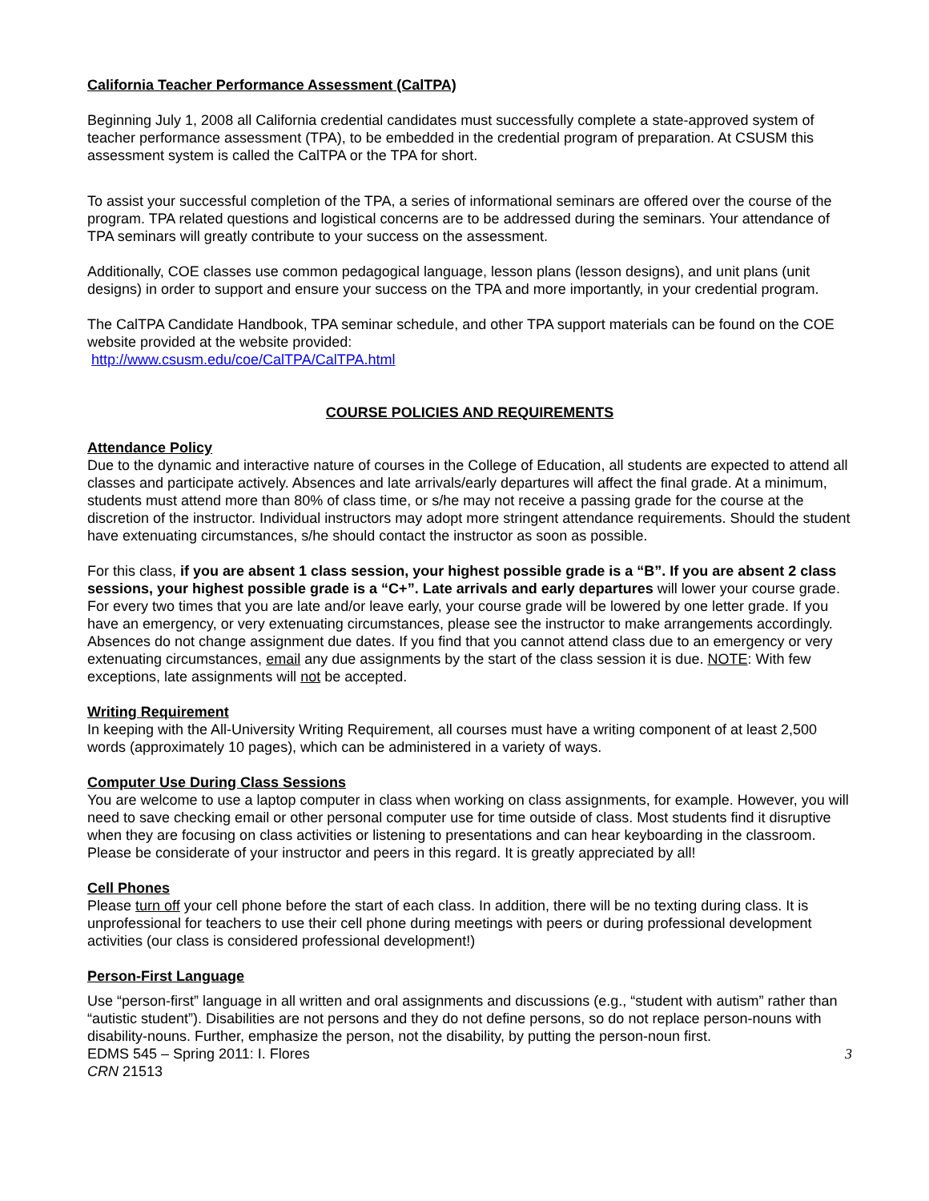California Teacher Performance Assessment (CalTPA)
Beginning July 1, 2008 all California credential candidates must successfully complete a state-approved system of teacher performance assessment (TPA), to be embedded in the credential program of preparation. At CSUSM this assessment system is called the CalTPA or the TPA for short.
To assist your successful completion of the TPA, a series of informational seminars are offered over the course of the program. TPA related questions and logistical concerns are to be addressed during the seminars. Your attendance of TPA seminars will greatly contribute to your success on the assessment.
Additionally, COE classes use common pedagogical language, lesson plans (lesson designs), and unit plans (unit designs) in order to support and ensure your success on the TPA and more importantly, in your credential program.
The CalTPA Candidate Handbook, TPA seminar schedule, and other TPA support materials can be found on the COE website provided at the website provided:
http://www.csusm.edu/coe/CalTPA/CalTPA.html
COURSE POLICIES AND REQUIREMENTS
Attendance Policy
Due to the dynamic and interactive nature of courses in the College of Education, all students are expected to attend all classes and participate actively. Absences and late arrivals/early departures will affect the final grade. At a minimum, students must attend more than 80% of class time, or s/he may not receive a passing grade for the course at the discretion of the instructor. Individual instructors may adopt more stringent attendance requirements. Should the student have extenuating circumstances, s/he should contact the instructor as soon as possible.
For this class, if you are absent 1 class session, your highest possible grade is a “B”. If you are absent 2 class sessions, your highest possible grade is a “C+”. Late arrivals and early departures will lower your course grade. For every two times that you are late and/or leave early, your course grade will be lowered by one letter grade. If you have an emergency, or very extenuating circumstances, please see the instructor to make arrangements accordingly. Absences do not change assignment due dates. If you find that you cannot attend class due to an emergency or very extenuating circumstances, email any due assignments by the start of the class session it is due. NOTE: With few exceptions, late assignments will not be accepted.
Writing Requirement
In keeping with the All-University Writing Requirement, all courses must have a writing component of at least 2,500 words (approximately 10 pages), which can be administered in a variety of ways.
Computer Use During Class Sessions
You are welcome to use a laptop computer in class when working on class assignments, for example. However, you will need to save checking email or other personal computer use for time outside of class. Most students find it disruptive when they are focusing on class activities or listening to presentations and can hear keyboarding in the classroom. Please be considerate of your instructor and peers in this regard. It is greatly appreciated by all!
Cell Phones
Please turn off your cell phone before the start of each class. In addition, there will be no texting during class. It is unprofessional for teachers to use their cell phone during meetings with peers or during professional development activities (our class is considered professional development!)
Person-First Language
Use “person-first” language in all written and oral assignments and discussions (e.g., “student with autism” rather than “autistic student”). Disabilities are not persons and they do not define persons, so do not replace person-nouns with disability-nouns. Further, emphasize the person, not the disability, by putting the person-noun first.
EDMS 545 – Spring 2011: I. Flores 3
CRN 21513